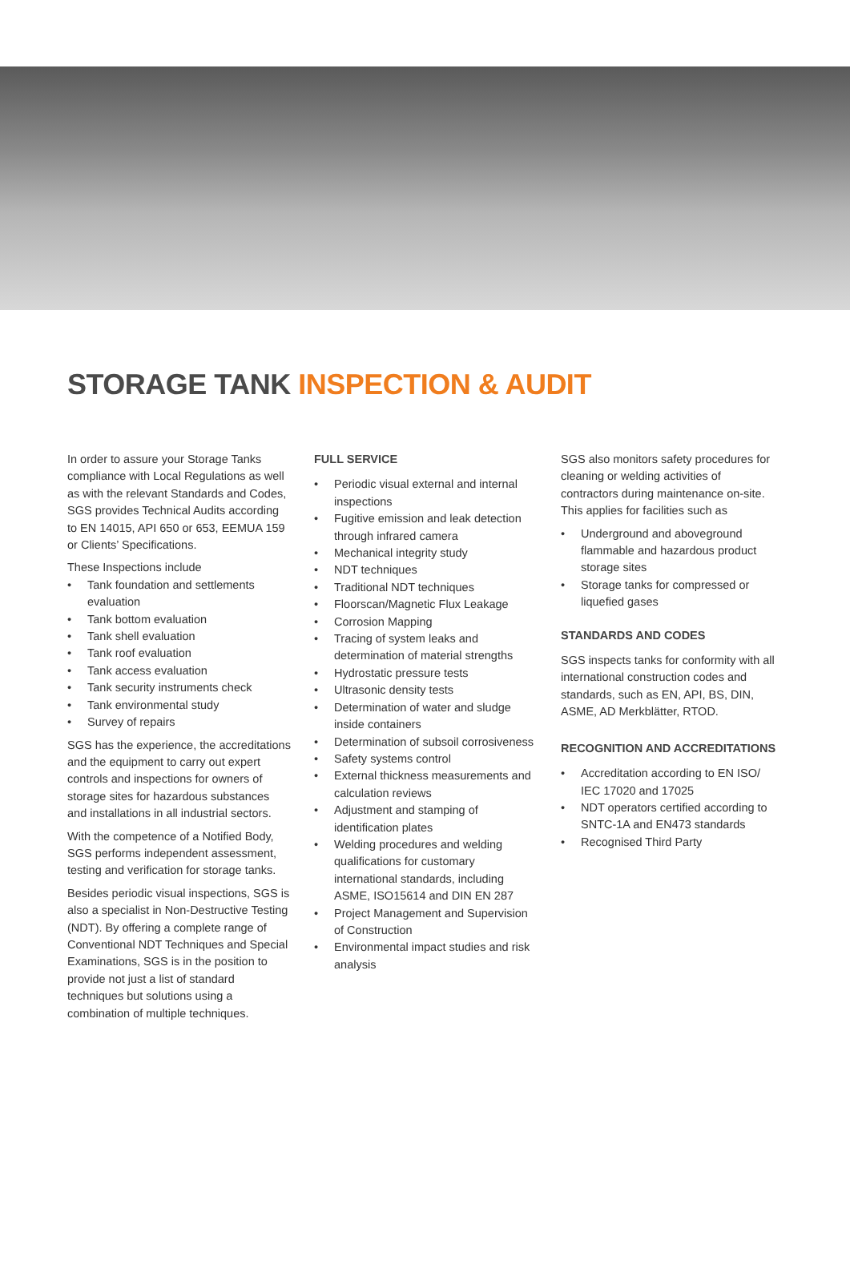STORAGE TANK INSPECTION & AUDIT
In order to assure your Storage Tanks compliance with Local Regulations as well as with the relevant Standards and Codes, SGS provides Technical Audits according to EN 14015, API 650 or 653, EEMUA 159 or Clients’ Specifications.
These Inspections include
• Tank foundation and settlements evaluation
• Tank bottom evaluation
• Tank shell evaluation
• Tank roof evaluation
• Tank access evaluation
• Tank security instruments check
• Tank environmental study
• Survey of repairs
SGS has the experience, the accreditations and the equipment to carry out expert controls and inspections for owners of storage sites for hazardous substances and installations in all industrial sectors.
With the competence of a Notified Body, SGS performs independent assessment, testing and verification for storage tanks.
Besides periodic visual inspections, SGS is also a specialist in Non-Destructive Testing (NDT). By offering a complete range of Conventional NDT Techniques and Special Examinations, SGS is in the position to provide not just a list of standard techniques but solutions using a combination of multiple techniques.
FULL SERVICE
• Periodic visual external and internal inspections
• Fugitive emission and leak detection through infrared camera
• Mechanical integrity study
• NDT techniques
• Traditional NDT techniques
• Floorscan/Magnetic Flux Leakage
• Corrosion Mapping
• Tracing of system leaks and determination of material strengths
• Hydrostatic pressure tests
• Ultrasonic density tests
• Determination of water and sludge inside containers
• Determination of subsoil corrosiveness
• Safety systems control
• External thickness measurements and calculation reviews
• Adjustment and stamping of identification plates
• Welding procedures and welding qualifications for customary international standards, including ASME, ISO15614 and DIN EN 287
• Project Management and Supervision of Construction
• Environmental impact studies and risk analysis
SGS also monitors safety procedures for cleaning or welding activities of contractors during maintenance on-site. This applies for facilities such as
• Underground and aboveground flammable and hazardous product storage sites
• Storage tanks for compressed or liquefied gases
STANDARDS AND CODES
SGS inspects tanks for conformity with all international construction codes and standards, such as EN, API, BS, DIN, ASME, AD Merkblätter, RTOD.
RECOGNITION AND ACCREDITATIONS
• Accreditation according to EN ISO/ IEC 17020 and 17025
• NDT operators certified according to SNTC-1A and EN473 standards
• Recognised Third Party